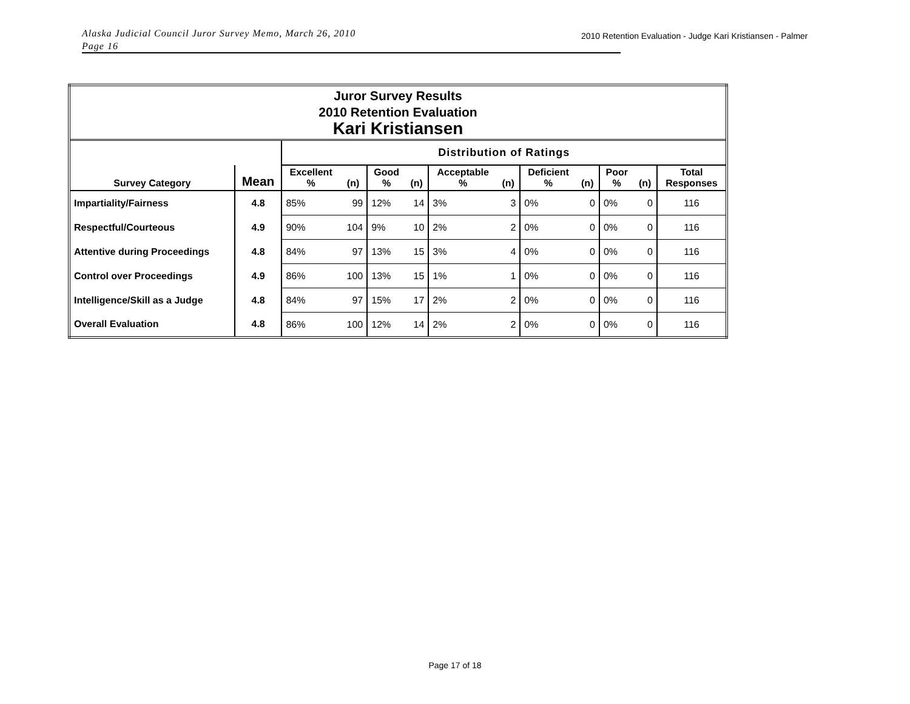Alaska Judicial Council Juror Survey Memo, March 26, 2010
Page 16
2010 Retention Evaluation - Judge Kari Kristiansen - Palmer
| Juror Survey Results 2010 Retention Evaluation Kari Kristiansen | | | | | | | | | | | | |
| | | Distribution of Ratings | | | | | | | | | | |
| Survey Category | Mean | Excellent % | (n) | Good % | (n) | Acceptable % | (n) | Deficient % | (n) | Poor % | (n) | Total Responses |
| Impartiality/Fairness | 4.8 | 85% | 99 | 12% | 14 | 3% | 3 | 0% | 0 | 0% | 0 | 116 |
| Respectful/Courteous | 4.9 | 90% | 104 | 9% | 10 | 2% | 2 | 0% | 0 | 0% | 0 | 116 |
| Attentive during Proceedings | 4.8 | 84% | 97 | 13% | 15 | 3% | 4 | 0% | 0 | 0% | 0 | 116 |
| Control over Proceedings | 4.9 | 86% | 100 | 13% | 15 | 1% | 1 | 0% | 0 | 0% | 0 | 116 |
| Intelligence/Skill as a Judge | 4.8 | 84% | 97 | 15% | 17 | 2% | 2 | 0% | 0 | 0% | 0 | 116 |
| Overall Evaluation | 4.8 | 86% | 100 | 12% | 14 | 2% | 2 | 0% | 0 | 0% | 0 | 116 |
Page 17 of 18